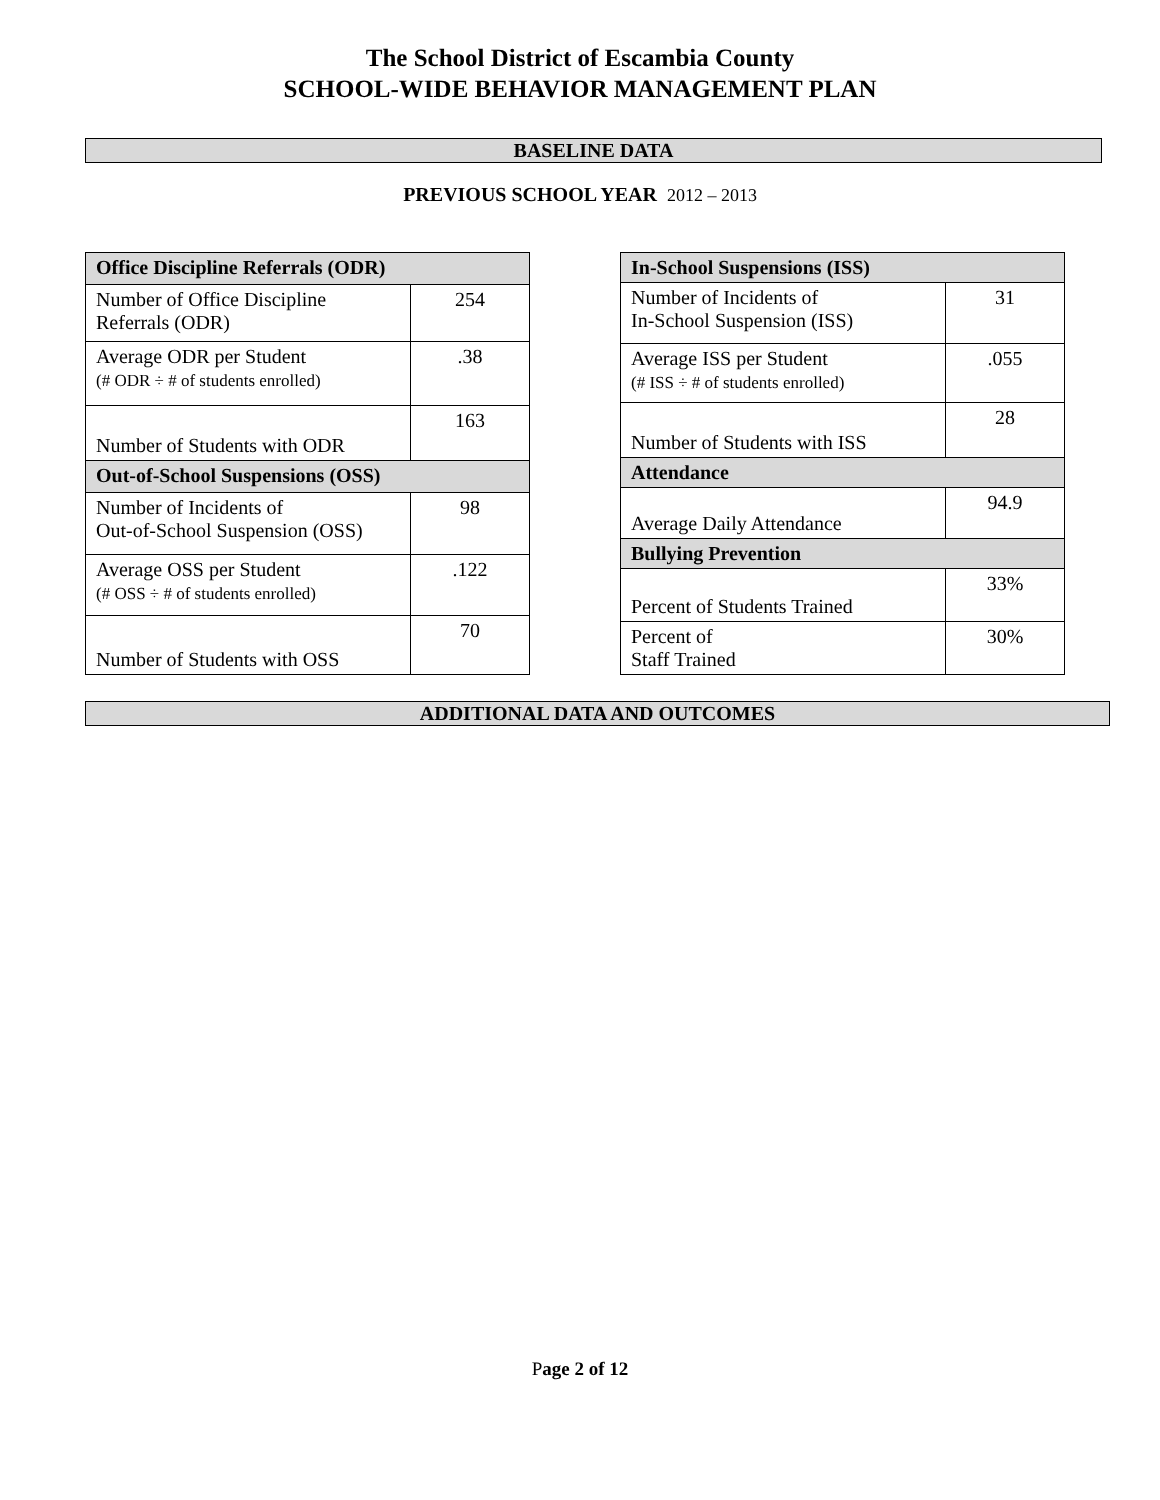The School District of Escambia County
SCHOOL-WIDE BEHAVIOR MANAGEMENT PLAN
BASELINE DATA
PREVIOUS SCHOOL YEAR 2012 – 2013
| Office Discipline Referrals (ODR) | |
| --- | --- |
| Number of Office Discipline Referrals (ODR) | 254 |
| Average ODR per Student (# ODR ÷ # of students enrolled) | .38 |
| Number of Students with ODR | 163 |
| Out-of-School Suspensions (OSS) | |
| Number of Incidents of Out-of-School Suspension (OSS) | 98 |
| Average OSS per Student (# OSS ÷ # of students enrolled) | .122 |
| Number of Students with OSS | 70 |
| In-School Suspensions (ISS) | |
| --- | --- |
| Number of Incidents of In-School Suspension (ISS) | 31 |
| Average ISS per Student (# ISS ÷ # of students enrolled) | .055 |
| Number of Students with ISS | 28 |
| Attendance | |
| Average Daily Attendance | 94.9 |
| Bullying Prevention | |
| Percent of Students Trained | 33% |
| Percent of Staff Trained | 30% |
ADDITIONAL DATA AND OUTCOMES
Page 2 of 12